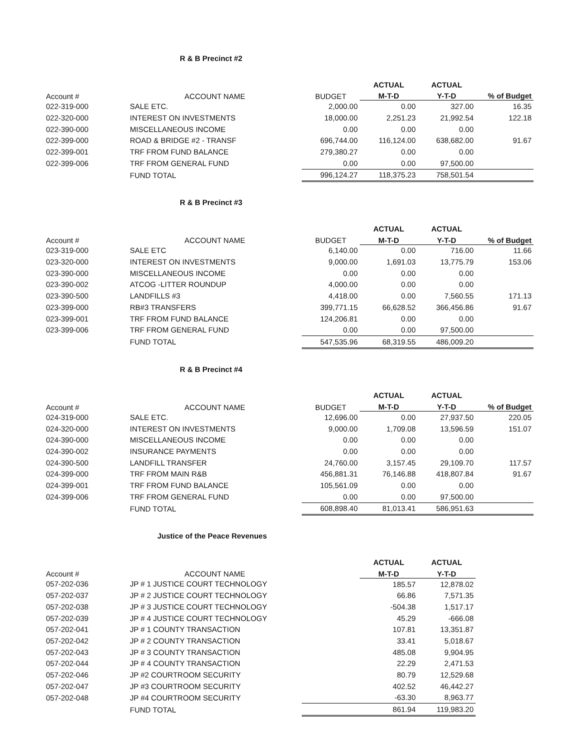R & B Precinct #2
| | | | ACTUAL | ACTUAL | |
| --- | --- | --- | --- | --- | --- |
| Account # | ACCOUNT NAME | BUDGET | M-T-D | Y-T-D | % of Budget |
| 022-319-000 | SALE ETC. | 2,000.00 | 0.00 | 327.00 | 16.35 |
| 022-320-000 | INTEREST ON INVESTMENTS | 18,000.00 | 2,251.23 | 21,992.54 | 122.18 |
| 022-390-000 | MISCELLANEOUS INCOME | 0.00 | 0.00 | 0.00 | |
| 022-399-000 | ROAD & BRIDGE #2 - TRANSF | 696,744.00 | 116,124.00 | 638,682.00 | 91.67 |
| 022-399-001 | TRF FROM FUND BALANCE | 279,380.27 | 0.00 | 0.00 | |
| 022-399-006 | TRF FROM GENERAL FUND | 0.00 | 0.00 | 97,500.00 | |
| | FUND TOTAL | 996,124.27 | 118,375.23 | 758,501.54 | |
R & B Precinct #3
| | | | ACTUAL | ACTUAL | |
| --- | --- | --- | --- | --- | --- |
| Account # | ACCOUNT NAME | BUDGET | M-T-D | Y-T-D | % of Budget |
| 023-319-000 | SALE ETC | 6,140.00 | 0.00 | 716.00 | 11.66 |
| 023-320-000 | INTEREST ON INVESTMENTS | 9,000.00 | 1,691.03 | 13,775.79 | 153.06 |
| 023-390-000 | MISCELLANEOUS INCOME | 0.00 | 0.00 | 0.00 | |
| 023-390-002 | ATCOG -LITTER ROUNDUP | 4,000.00 | 0.00 | 0.00 | |
| 023-390-500 | LANDFILLS #3 | 4,418.00 | 0.00 | 7,560.55 | 171.13 |
| 023-399-000 | RB#3 TRANSFERS | 399,771.15 | 66,628.52 | 366,456.86 | 91.67 |
| 023-399-001 | TRF FROM FUND BALANCE | 124,206.81 | 0.00 | 0.00 | |
| 023-399-006 | TRF FROM GENERAL FUND | 0.00 | 0.00 | 97,500.00 | |
| | FUND TOTAL | 547,535.96 | 68,319.55 | 486,009.20 | |
R & B Precinct #4
| | | | ACTUAL | ACTUAL | |
| --- | --- | --- | --- | --- | --- |
| Account # | ACCOUNT NAME | BUDGET | M-T-D | Y-T-D | % of Budget |
| 024-319-000 | SALE ETC. | 12,696.00 | 0.00 | 27,937.50 | 220.05 |
| 024-320-000 | INTEREST ON INVESTMENTS | 9,000.00 | 1,709.08 | 13,596.59 | 151.07 |
| 024-390-000 | MISCELLANEOUS INCOME | 0.00 | 0.00 | 0.00 | |
| 024-390-002 | INSURANCE PAYMENTS | 0.00 | 0.00 | 0.00 | |
| 024-390-500 | LANDFILL TRANSFER | 24,760.00 | 3,157.45 | 29,109.70 | 117.57 |
| 024-399-000 | TRF FROM MAIN R&B | 456,881.31 | 76,146.88 | 418,807.84 | 91.67 |
| 024-399-001 | TRF FROM FUND BALANCE | 105,561.09 | 0.00 | 0.00 | |
| 024-399-006 | TRF FROM GENERAL FUND | 0.00 | 0.00 | 97,500.00 | |
| | FUND TOTAL | 608,898.40 | 81,013.41 | 586,951.63 | |
Justice of the Peace Revenues
| | | | ACTUAL | ACTUAL |
| --- | --- | --- | --- | --- |
| Account # | ACCOUNT NAME | | M-T-D | Y-T-D |
| 057-202-036 | JP # 1 JUSTICE COURT TECHNOLOGY | | 185.57 | 12,878.02 |
| 057-202-037 | JP # 2 JUSTICE COURT TECHNOLOGY | | 66.86 | 7,571.35 |
| 057-202-038 | JP # 3 JUSTICE COURT TECHNOLOGY | | -504.38 | 1,517.17 |
| 057-202-039 | JP # 4 JUSTICE COURT TECHNOLOGY | | 45.29 | -666.08 |
| 057-202-041 | JP # 1 COUNTY TRANSACTION | | 107.81 | 13,351.87 |
| 057-202-042 | JP # 2 COUNTY TRANSACTION | | 33.41 | 5,018.67 |
| 057-202-043 | JP # 3 COUNTY TRANSACTION | | 485.08 | 9,904.95 |
| 057-202-044 | JP # 4 COUNTY TRANSACTION | | 22.29 | 2,471.53 |
| 057-202-046 | JP #2 COURTROOM SECURITY | | 80.79 | 12,529.68 |
| 057-202-047 | JP #3 COURTROOM SECURITY | | 402.52 | 46,442.27 |
| 057-202-048 | JP #4 COURTROOM SECURITY | | -63.30 | 8,963.77 |
| | FUND TOTAL | | 861.94 | 119,983.20 |